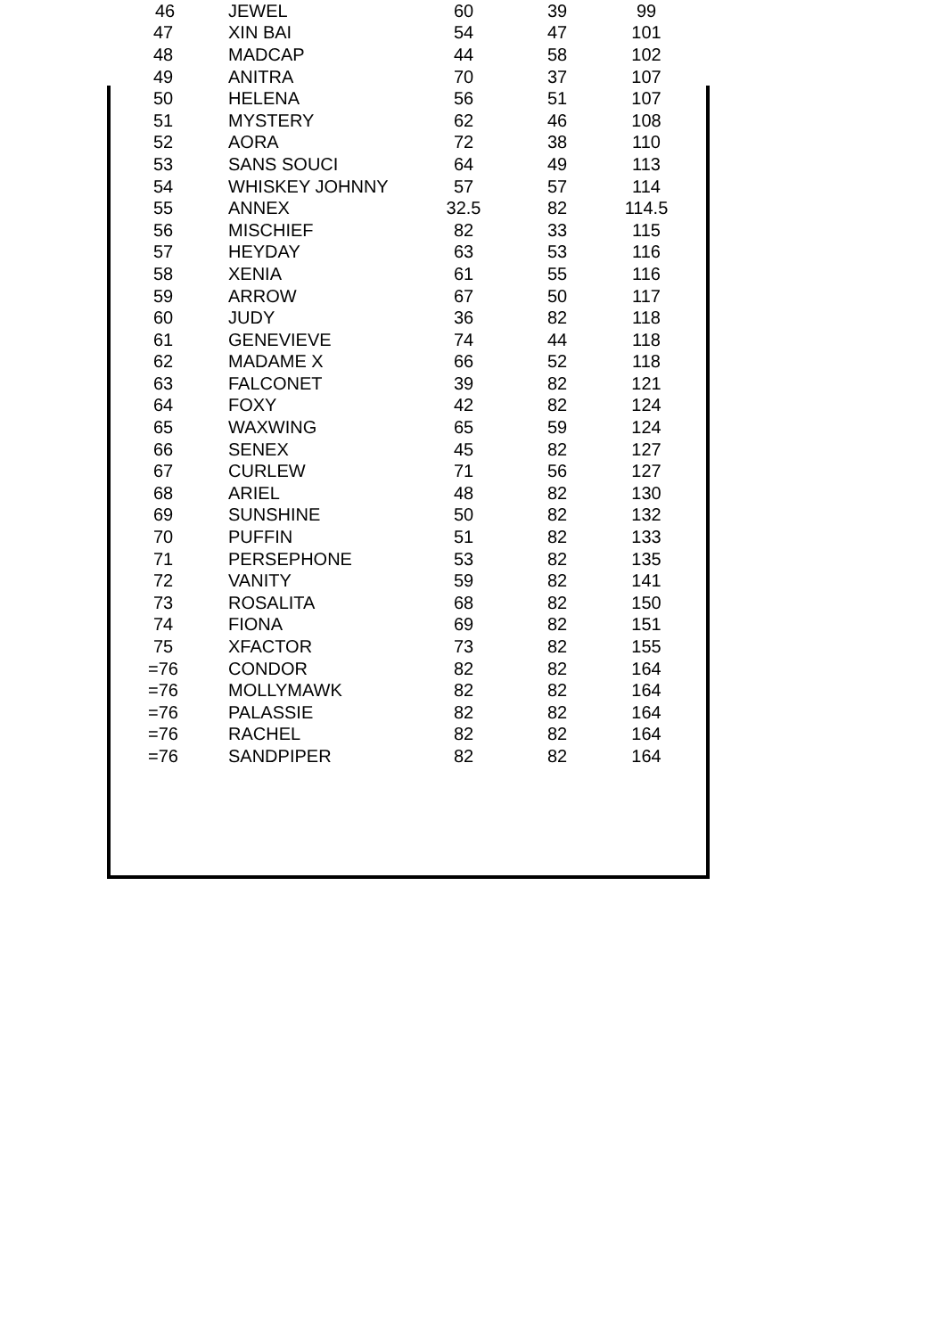| 46 | JEWEL | 60 | 39 | 99 |
| 47 | XIN BAI | 54 | 47 | 101 |
| 48 | MADCAP | 44 | 58 | 102 |
| 49 | ANITRA | 70 | 37 | 107 |
| 50 | HELENA | 56 | 51 | 107 |
| 51 | MYSTERY | 62 | 46 | 108 |
| 52 | AORA | 72 | 38 | 110 |
| 53 | SANS SOUCI | 64 | 49 | 113 |
| 54 | WHISKEY JOHNNY | 57 | 57 | 114 |
| 55 | ANNEX | 32.5 | 82 | 114.5 |
| 56 | MISCHIEF | 82 | 33 | 115 |
| 57 | HEYDAY | 63 | 53 | 116 |
| 58 | XENIA | 61 | 55 | 116 |
| 59 | ARROW | 67 | 50 | 117 |
| 60 | JUDY | 36 | 82 | 118 |
| 61 | GENEVIEVE | 74 | 44 | 118 |
| 62 | MADAME X | 66 | 52 | 118 |
| 63 | FALCONET | 39 | 82 | 121 |
| 64 | FOXY | 42 | 82 | 124 |
| 65 | WAXWING | 65 | 59 | 124 |
| 66 | SENEX | 45 | 82 | 127 |
| 67 | CURLEW | 71 | 56 | 127 |
| 68 | ARIEL | 48 | 82 | 130 |
| 69 | SUNSHINE | 50 | 82 | 132 |
| 70 | PUFFIN | 51 | 82 | 133 |
| 71 | PERSEPHONE | 53 | 82 | 135 |
| 72 | VANITY | 59 | 82 | 141 |
| 73 | ROSALITA | 68 | 82 | 150 |
| 74 | FIONA | 69 | 82 | 151 |
| 75 | XFACTOR | 73 | 82 | 155 |
| =76 | CONDOR | 82 | 82 | 164 |
| =76 | MOLLYMAWK | 82 | 82 | 164 |
| =76 | PALASSIE | 82 | 82 | 164 |
| =76 | RACHEL | 82 | 82 | 164 |
| =76 | SANDPIPER | 82 | 82 | 164 |